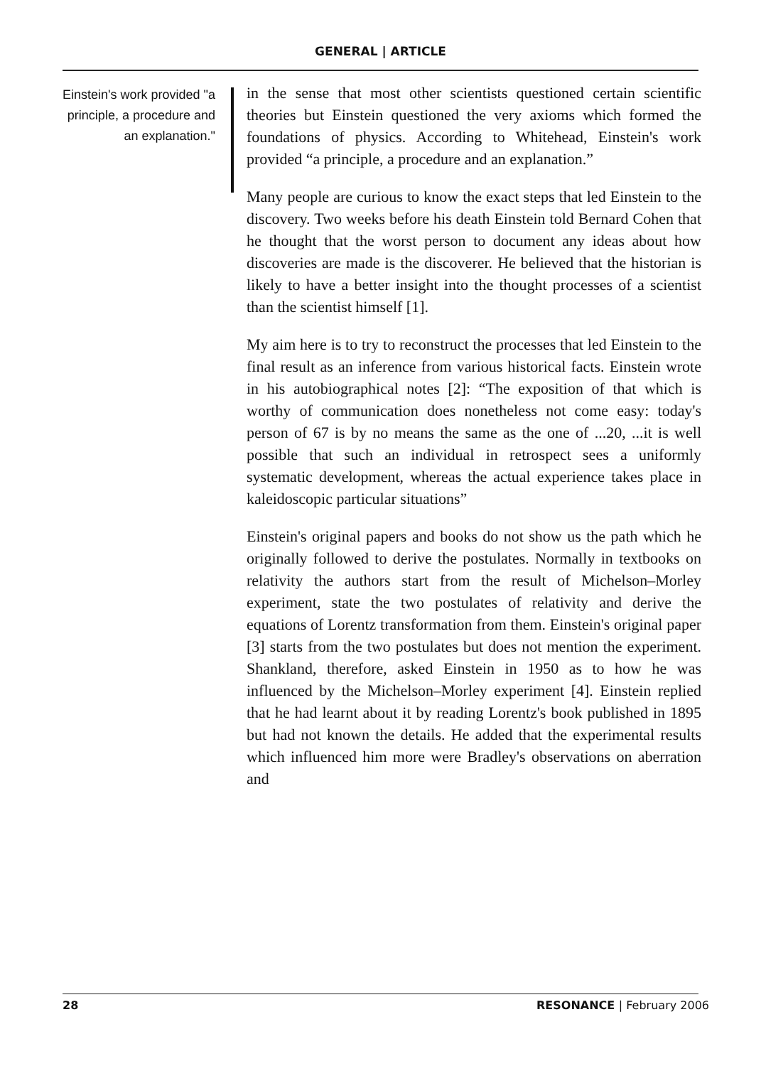GENERAL | ARTICLE
Einstein's work provided "a principle, a procedure and an explanation."
in the sense that most other scientists questioned certain scientific theories but Einstein questioned the very axioms which formed the foundations of physics. According to Whitehead, Einstein's work provided “a principle, a procedure and an explanation.”
Many people are curious to know the exact steps that led Einstein to the discovery. Two weeks before his death Einstein told Bernard Cohen that he thought that the worst person to document any ideas about how discoveries are made is the discoverer. He believed that the historian is likely to have a better insight into the thought processes of a scientist than the scientist himself [1].
My aim here is to try to reconstruct the processes that led Einstein to the final result as an inference from various historical facts. Einstein wrote in his autobiographical notes [2]: “The exposition of that which is worthy of communication does nonetheless not come easy: today's person of 67 is by no means the same as the one of ...20, ...it is well possible that such an individual in retrospect sees a uniformly systematic development, whereas the actual experience takes place in kaleidoscopic particular situations”
Einstein's original papers and books do not show us the path which he originally followed to derive the postulates. Normally in textbooks on relativity the authors start from the result of Michelson–Morley experiment, state the two postulates of relativity and derive the equations of Lorentz transformation from them. Einstein's original paper [3] starts from the two postulates but does not mention the experiment. Shankland, therefore, asked Einstein in 1950 as to how he was influenced by the Michelson–Morley experiment [4]. Einstein replied that he had learnt about it by reading Lorentz's book published in 1895 but had not known the details. He added that the experimental results which influenced him more were Bradley's observations on aberration and
28 RESONANCE | February 2006